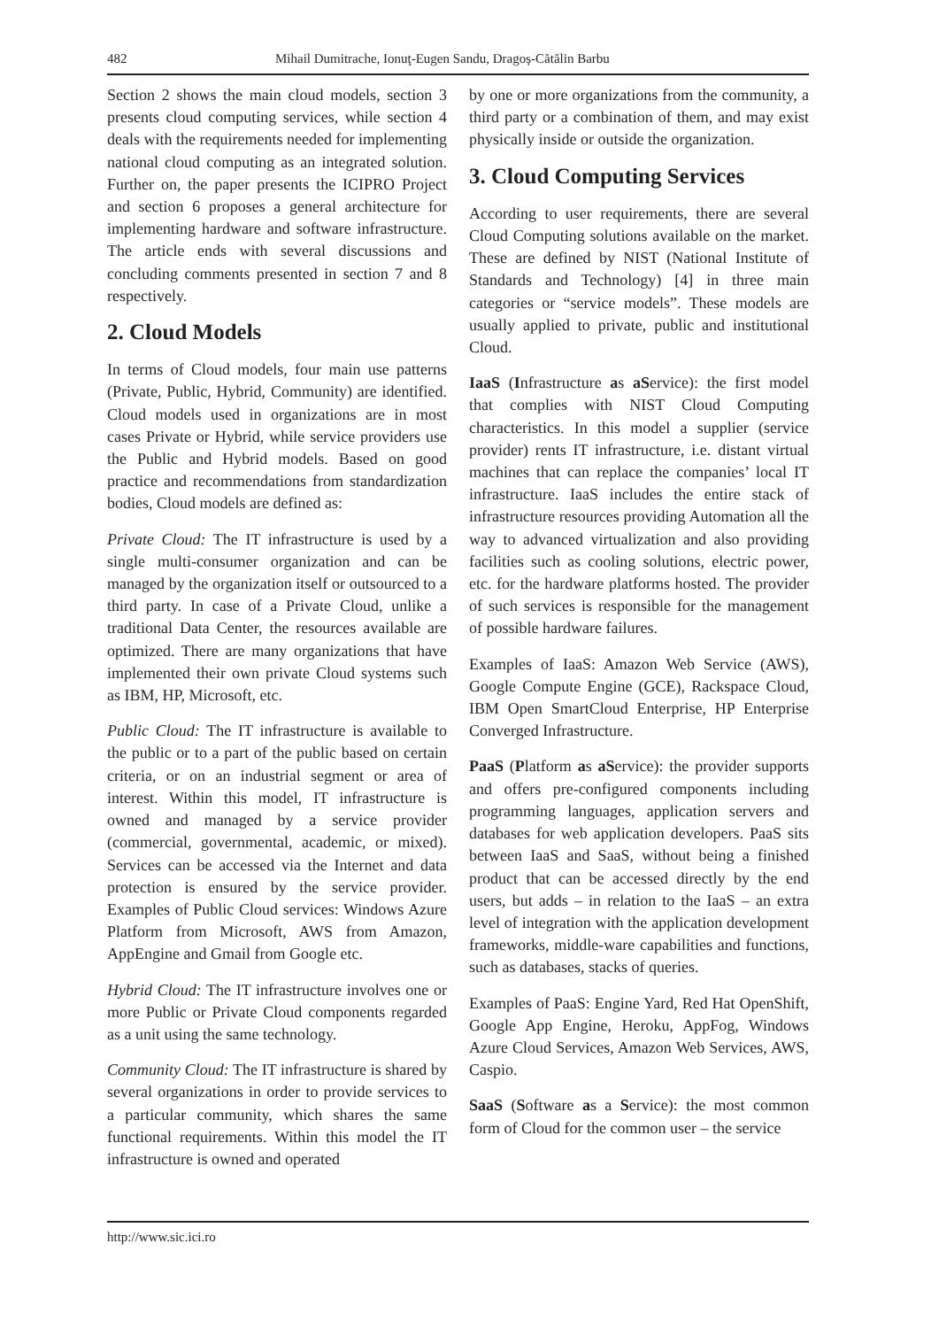482 Mihail Dumitrache, Ionuţ-Eugen Sandu, Dragoș-Cătălin Barbu
Section 2 shows the main cloud models, section 3 presents cloud computing services, while section 4 deals with the requirements needed for implementing national cloud computing as an integrated solution. Further on, the paper presents the ICIPRO Project and section 6 proposes a general architecture for implementing hardware and software infrastructure. The article ends with several discussions and concluding comments presented in section 7 and 8 respectively.
2. Cloud Models
In terms of Cloud models, four main use patterns (Private, Public, Hybrid, Community) are identified. Cloud models used in organizations are in most cases Private or Hybrid, while service providers use the Public and Hybrid models. Based on good practice and recommendations from standardization bodies, Cloud models are defined as:
Private Cloud: The IT infrastructure is used by a single multi-consumer organization and can be managed by the organization itself or outsourced to a third party. In case of a Private Cloud, unlike a traditional Data Center, the resources available are optimized. There are many organizations that have implemented their own private Cloud systems such as IBM, HP, Microsoft, etc.
Public Cloud: The IT infrastructure is available to the public or to a part of the public based on certain criteria, or on an industrial segment or area of interest. Within this model, IT infrastructure is owned and managed by a service provider (commercial, governmental, academic, or mixed). Services can be accessed via the Internet and data protection is ensured by the service provider. Examples of Public Cloud services: Windows Azure Platform from Microsoft, AWS from Amazon, AppEngine and Gmail from Google etc.
Hybrid Cloud: The IT infrastructure involves one or more Public or Private Cloud components regarded as a unit using the same technology.
Community Cloud: The IT infrastructure is shared by several organizations in order to provide services to a particular community, which shares the same functional requirements. Within this model the IT infrastructure is owned and operated
by one or more organizations from the community, a third party or a combination of them, and may exist physically inside or outside the organization.
3. Cloud Computing Services
According to user requirements, there are several Cloud Computing solutions available on the market. These are defined by NIST (National Institute of Standards and Technology) [4] in three main categories or “service models”. These models are usually applied to private, public and institutional Cloud.
IaaS (Infrastructure as aService): the first model that complies with NIST Cloud Computing characteristics. In this model a supplier (service provider) rents IT infrastructure, i.e. distant virtual machines that can replace the companies’ local IT infrastructure. IaaS includes the entire stack of infrastructure resources providing Automation all the way to advanced virtualization and also providing facilities such as cooling solutions, electric power, etc. for the hardware platforms hosted. The provider of such services is responsible for the management of possible hardware failures.
Examples of IaaS: Amazon Web Service (AWS), Google Compute Engine (GCE), Rackspace Cloud, IBM Open SmartCloud Enterprise, HP Enterprise Converged Infrastructure.
PaaS (Platform as aService): the provider supports and offers pre-configured components including programming languages, application servers and databases for web application developers. PaaS sits between IaaS and SaaS, without being a finished product that can be accessed directly by the end users, but adds – in relation to the IaaS – an extra level of integration with the application development frameworks, middle-ware capabilities and functions, such as databases, stacks of queries.
Examples of PaaS: Engine Yard, Red Hat OpenShift, Google App Engine, Heroku, AppFog, Windows Azure Cloud Services, Amazon Web Services, AWS, Caspio.
SaaS (Software as a Service): the most common form of Cloud for the common user – the service
http://www.sic.ici.ro